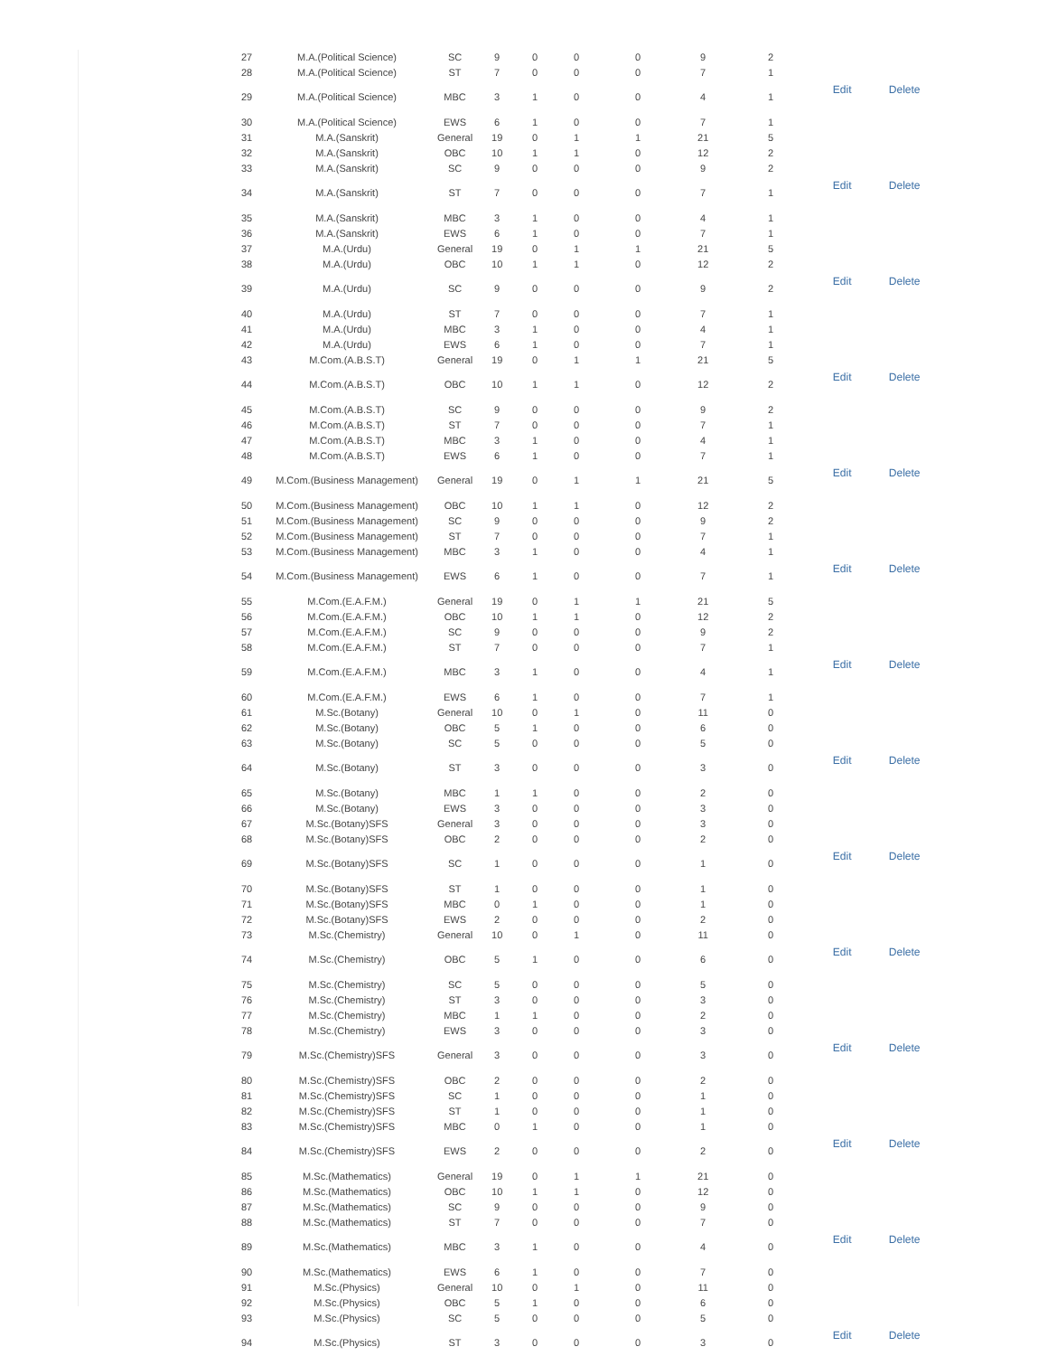| 27 | M.A.(Political Science) | SC | 9 | 0 | 0 | 0 | 9 | 2 | | |
| 28 | M.A.(Political Science) | ST | 7 | 0 | 0 | 0 | 7 | 1 | | |
| 29 | M.A.(Political Science) | MBC | 3 | 1 | 0 | 0 | 4 | 1 | Edit | Delete |
| 30 | M.A.(Political Science) | EWS | 6 | 1 | 0 | 0 | 7 | 1 | | |
| 31 | M.A.(Sanskrit) | General | 19 | 0 | 1 | 1 | 21 | 5 | | |
| 32 | M.A.(Sanskrit) | OBC | 10 | 1 | 1 | 0 | 12 | 2 | | |
| 33 | M.A.(Sanskrit) | SC | 9 | 0 | 0 | 0 | 9 | 2 | | |
| 34 | M.A.(Sanskrit) | ST | 7 | 0 | 0 | 0 | 7 | 1 | Edit | Delete |
| 35 | M.A.(Sanskrit) | MBC | 3 | 1 | 0 | 0 | 4 | 1 | | |
| 36 | M.A.(Sanskrit) | EWS | 6 | 1 | 0 | 0 | 7 | 1 | | |
| 37 | M.A.(Urdu) | General | 19 | 0 | 1 | 1 | 21 | 5 | | |
| 38 | M.A.(Urdu) | OBC | 10 | 1 | 1 | 0 | 12 | 2 | | |
| 39 | M.A.(Urdu) | SC | 9 | 0 | 0 | 0 | 9 | 2 | Edit | Delete |
| 40 | M.A.(Urdu) | ST | 7 | 0 | 0 | 0 | 7 | 1 | | |
| 41 | M.A.(Urdu) | MBC | 3 | 1 | 0 | 0 | 4 | 1 | | |
| 42 | M.A.(Urdu) | EWS | 6 | 1 | 0 | 0 | 7 | 1 | | |
| 43 | M.Com.(A.B.S.T) | General | 19 | 0 | 1 | 1 | 21 | 5 | | |
| 44 | M.Com.(A.B.S.T) | OBC | 10 | 1 | 1 | 0 | 12 | 2 | Edit | Delete |
| 45 | M.Com.(A.B.S.T) | SC | 9 | 0 | 0 | 0 | 9 | 2 | | |
| 46 | M.Com.(A.B.S.T) | ST | 7 | 0 | 0 | 0 | 7 | 1 | | |
| 47 | M.Com.(A.B.S.T) | MBC | 3 | 1 | 0 | 0 | 4 | 1 | | |
| 48 | M.Com.(A.B.S.T) | EWS | 6 | 1 | 0 | 0 | 7 | 1 | | |
| 49 | M.Com.(Business Management) | General | 19 | 0 | 1 | 1 | 21 | 5 | Edit | Delete |
| 50 | M.Com.(Business Management) | OBC | 10 | 1 | 1 | 0 | 12 | 2 | | |
| 51 | M.Com.(Business Management) | SC | 9 | 0 | 0 | 0 | 9 | 2 | | |
| 52 | M.Com.(Business Management) | ST | 7 | 0 | 0 | 0 | 7 | 1 | | |
| 53 | M.Com.(Business Management) | MBC | 3 | 1 | 0 | 0 | 4 | 1 | | |
| 54 | M.Com.(Business Management) | EWS | 6 | 1 | 0 | 0 | 7 | 1 | Edit | Delete |
| 55 | M.Com.(E.A.F.M.) | General | 19 | 0 | 1 | 1 | 21 | 5 | | |
| 56 | M.Com.(E.A.F.M.) | OBC | 10 | 1 | 1 | 0 | 12 | 2 | | |
| 57 | M.Com.(E.A.F.M.) | SC | 9 | 0 | 0 | 0 | 9 | 2 | | |
| 58 | M.Com.(E.A.F.M.) | ST | 7 | 0 | 0 | 0 | 7 | 1 | | |
| 59 | M.Com.(E.A.F.M.) | MBC | 3 | 1 | 0 | 0 | 4 | 1 | Edit | Delete |
| 60 | M.Com.(E.A.F.M.) | EWS | 6 | 1 | 0 | 0 | 7 | 1 | | |
| 61 | M.Sc.(Botany) | General | 10 | 0 | 1 | 0 | 11 | 0 | | |
| 62 | M.Sc.(Botany) | OBC | 5 | 1 | 0 | 0 | 6 | 0 | | |
| 63 | M.Sc.(Botany) | SC | 5 | 0 | 0 | 0 | 5 | 0 | | |
| 64 | M.Sc.(Botany) | ST | 3 | 0 | 0 | 0 | 3 | 0 | Edit | Delete |
| 65 | M.Sc.(Botany) | MBC | 1 | 1 | 0 | 0 | 2 | 0 | | |
| 66 | M.Sc.(Botany) | EWS | 3 | 0 | 0 | 0 | 3 | 0 | | |
| 67 | M.Sc.(Botany)SFS | General | 3 | 0 | 0 | 0 | 3 | 0 | | |
| 68 | M.Sc.(Botany)SFS | OBC | 2 | 0 | 0 | 0 | 2 | 0 | | |
| 69 | M.Sc.(Botany)SFS | SC | 1 | 0 | 0 | 0 | 1 | 0 | Edit | Delete |
| 70 | M.Sc.(Botany)SFS | ST | 1 | 0 | 0 | 0 | 1 | 0 | | |
| 71 | M.Sc.(Botany)SFS | MBC | 0 | 1 | 0 | 0 | 1 | 0 | | |
| 72 | M.Sc.(Botany)SFS | EWS | 2 | 0 | 0 | 0 | 2 | 0 | | |
| 73 | M.Sc.(Chemistry) | General | 10 | 0 | 1 | 0 | 11 | 0 | | |
| 74 | M.Sc.(Chemistry) | OBC | 5 | 1 | 0 | 0 | 6 | 0 | Edit | Delete |
| 75 | M.Sc.(Chemistry) | SC | 5 | 0 | 0 | 0 | 5 | 0 | | |
| 76 | M.Sc.(Chemistry) | ST | 3 | 0 | 0 | 0 | 3 | 0 | | |
| 77 | M.Sc.(Chemistry) | MBC | 1 | 1 | 0 | 0 | 2 | 0 | | |
| 78 | M.Sc.(Chemistry) | EWS | 3 | 0 | 0 | 0 | 3 | 0 | | |
| 79 | M.Sc.(Chemistry)SFS | General | 3 | 0 | 0 | 0 | 3 | 0 | Edit | Delete |
| 80 | M.Sc.(Chemistry)SFS | OBC | 2 | 0 | 0 | 0 | 2 | 0 | | |
| 81 | M.Sc.(Chemistry)SFS | SC | 1 | 0 | 0 | 0 | 1 | 0 | | |
| 82 | M.Sc.(Chemistry)SFS | ST | 1 | 0 | 0 | 0 | 1 | 0 | | |
| 83 | M.Sc.(Chemistry)SFS | MBC | 0 | 1 | 0 | 0 | 1 | 0 | | |
| 84 | M.Sc.(Chemistry)SFS | EWS | 2 | 0 | 0 | 0 | 2 | 0 | Edit | Delete |
| 85 | M.Sc.(Mathematics) | General | 19 | 0 | 1 | 1 | 21 | 0 | | |
| 86 | M.Sc.(Mathematics) | OBC | 10 | 1 | 1 | 0 | 12 | 0 | | |
| 87 | M.Sc.(Mathematics) | SC | 9 | 0 | 0 | 0 | 9 | 0 | | |
| 88 | M.Sc.(Mathematics) | ST | 7 | 0 | 0 | 0 | 7 | 0 | | |
| 89 | M.Sc.(Mathematics) | MBC | 3 | 1 | 0 | 0 | 4 | 0 | Edit | Delete |
| 90 | M.Sc.(Mathematics) | EWS | 6 | 1 | 0 | 0 | 7 | 0 | | |
| 91 | M.Sc.(Physics) | General | 10 | 0 | 1 | 0 | 11 | 0 | | |
| 92 | M.Sc.(Physics) | OBC | 5 | 1 | 0 | 0 | 6 | 0 | | |
| 93 | M.Sc.(Physics) | SC | 5 | 0 | 0 | 0 | 5 | 0 | | |
| 94 | M.Sc.(Physics) | ST | 3 | 0 | 0 | 0 | 3 | 0 | Edit | Delete |